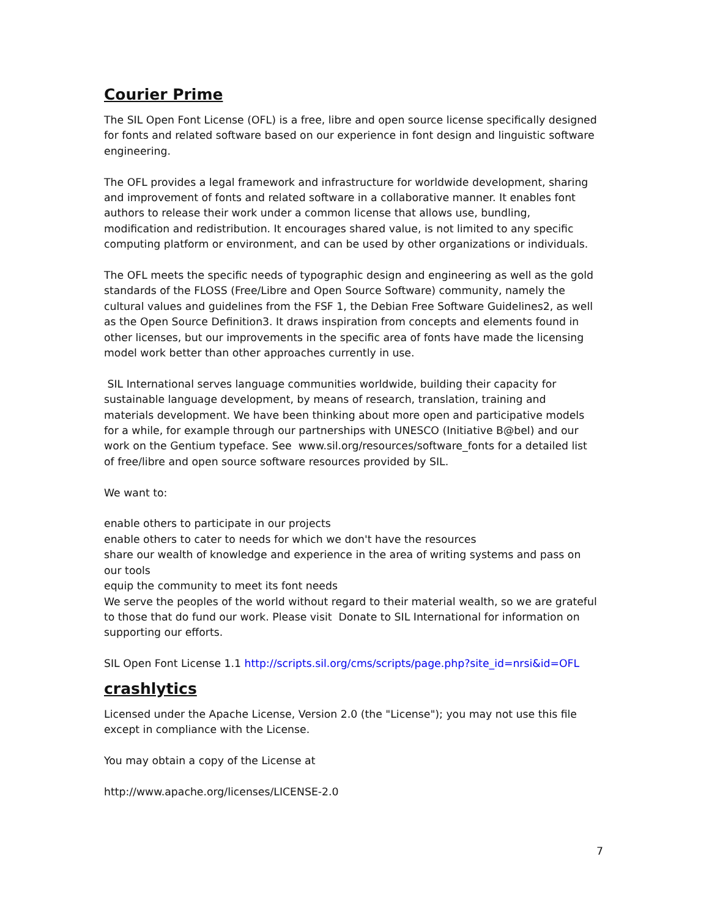Courier Prime
The SIL Open Font License (OFL) is a free, libre and open source license specifically designed for fonts and related software based on our experience in font design and linguistic software engineering.
The OFL provides a legal framework and infrastructure for worldwide development, sharing and improvement of fonts and related software in a collaborative manner. It enables font authors to release their work under a common license that allows use, bundling, modification and redistribution. It encourages shared value, is not limited to any specific computing platform or environment, and can be used by other organizations or individuals.
The OFL meets the specific needs of typographic design and engineering as well as the gold standards of the FLOSS (Free/Libre and Open Source Software) community, namely the cultural values and guidelines from the FSF 1, the Debian Free Software Guidelines2, as well as the Open Source Definition3. It draws inspiration from concepts and elements found in other licenses, but our improvements in the specific area of fonts have made the licensing model work better than other approaches currently in use.
SIL International serves language communities worldwide, building their capacity for sustainable language development, by means of research, translation, training and materials development. We have been thinking about more open and participative models for a while, for example through our partnerships with UNESCO (Initiative B@bel) and our work on the Gentium typeface. See www.sil.org/resources/software_fonts for a detailed list of free/libre and open source software resources provided by SIL.
We want to:
enable others to participate in our projects
enable others to cater to needs for which we don't have the resources
share our wealth of knowledge and experience in the area of writing systems and pass on our tools
equip the community to meet its font needs
We serve the peoples of the world without regard to their material wealth, so we are grateful to those that do fund our work. Please visit Donate to SIL International for information on supporting our efforts.
SIL Open Font License 1.1 http://scripts.sil.org/cms/scripts/page.php?site_id=nrsi&id=OFL
crashlytics
Licensed under the Apache License, Version 2.0 (the "License"); you may not use this file except in compliance with the License.
You may obtain a copy of the License at
http://www.apache.org/licenses/LICENSE-2.0
7